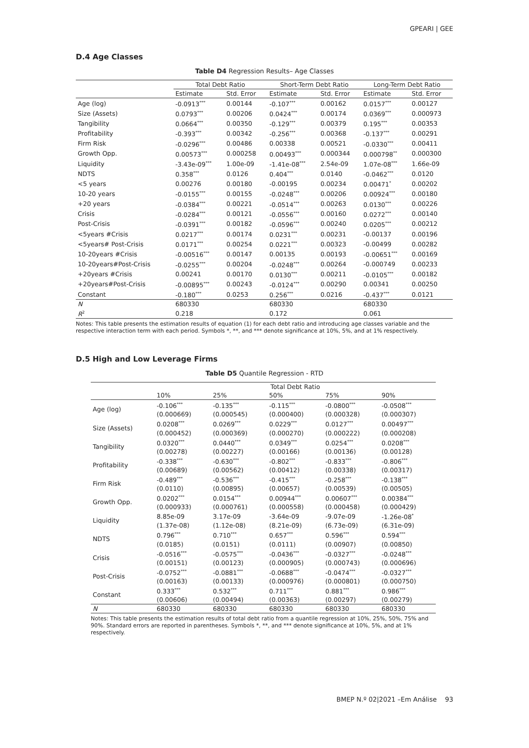GPEARI | GEE
D.4 Age Classes
Table D4 Regression Results– Age Classes
| | Total Debt Ratio | | Short-Term Debt Ratio | | Long-Term Debt Ratio | |
| --- | --- | --- | --- | --- | --- | --- |
| | Estimate | Std. Error | Estimate | Std. Error | Estimate | Std. Error |
| Age (log) | -0.0913<sup>***</sup> | 0.00144 | -0.107<sup>***</sup> | 0.00162 | 0.0157<sup>***</sup> | 0.00127 |
| Size (Assets) | 0.0793<sup>***</sup> | 0.00206 | 0.0424<sup>***</sup> | 0.00174 | 0.0369<sup>***</sup> | 0.000973 |
| Tangibility | 0.0664<sup>***</sup> | 0.00350 | -0.129<sup>***</sup> | 0.00379 | 0.195<sup>***</sup> | 0.00353 |
| Profitability | -0.393<sup>***</sup> | 0.00342 | -0.256<sup>***</sup> | 0.00368 | -0.137<sup>***</sup> | 0.00291 |
| Firm Risk | -0.0296<sup>***</sup> | 0.00486 | 0.00338 | 0.00521 | -0.0330<sup>***</sup> | 0.00411 |
| Growth Opp. | 0.00573<sup>***</sup> | 0.000258 | 0.00493<sup>***</sup> | 0.000344 | 0.000798<sup>**</sup> | 0.000300 |
| Liquidity | -3.43e-09<sup>***</sup> | 1.00e-09 | -1.41e-08<sup>***</sup> | 2.54e-09 | 1.07e-08<sup>***</sup> | 1.66e-09 |
| NDTS | 0.358<sup>***</sup> | 0.0126 | 0.404<sup>***</sup> | 0.0140 | -0.0462<sup>***</sup> | 0.0120 |
| <5 years | 0.00276 | 0.00180 | -0.00195 | 0.00234 | 0.00471<sup>*</sup> | 0.00202 |
| 10-20 years | -0.0155<sup>***</sup> | 0.00155 | -0.0248<sup>***</sup> | 0.00206 | 0.00924<sup>***</sup> | 0.00180 |
| +20 years | -0.0384<sup>***</sup> | 0.00221 | -0.0514<sup>***</sup> | 0.00263 | 0.0130<sup>***</sup> | 0.00226 |
| Crisis | -0.0284<sup>***</sup> | 0.00121 | -0.0556<sup>***</sup> | 0.00160 | 0.0272<sup>***</sup> | 0.00140 |
| Post-Crisis | -0.0391<sup>***</sup> | 0.00182 | -0.0596<sup>***</sup> | 0.00240 | 0.0205<sup>***</sup> | 0.00212 |
| <5years #Crisis | 0.0217<sup>***</sup> | 0.00174 | 0.0231<sup>***</sup> | 0.00231 | -0.00137 | 0.00196 |
| <5years# Post-Crisis | 0.0171<sup>***</sup> | 0.00254 | 0.0221<sup>***</sup> | 0.00323 | -0.00499 | 0.00282 |
| 10-20years #Crisis | -0.00516<sup>***</sup> | 0.00147 | 0.00135 | 0.00193 | -0.00651<sup>***</sup> | 0.00169 |
| 10-20years#Post-Crisis | -0.0255<sup>***</sup> | 0.00204 | -0.0248<sup>***</sup> | 0.00264 | -0.000749 | 0.00233 |
| +20years #Crisis | 0.00241 | 0.00170 | 0.0130<sup>***</sup> | 0.00211 | -0.0105<sup>***</sup> | 0.00182 |
| +20years#Post-Crisis | -0.00895<sup>***</sup> | 0.00243 | -0.0124<sup>***</sup> | 0.00290 | 0.00341 | 0.00250 |
| Constant | -0.180<sup>***</sup> | 0.0253 | 0.256<sup>***</sup> | 0.0216 | -0.437<sup>***</sup> | 0.0121 |
| N | 680330 | | 680330 | | 680330 | |
| R<sup>2</sup> | 0.218 | | 0.172 | | 0.061 | |
Notes: This table presents the estimation results of equation (1) for each debt ratio and introducing age classes variable and the respective interaction term with each period. Symbols *, **, and *** denote significance at 10%, 5%, and at 1% respectively.
D.5 High and Low Leverage Firms
Table D5 Quantile Regression - RTD
| | Total Debt Ratio | | | | |
| --- | --- | --- | --- | --- | --- |
| | 10% | 25% | 50% | 75% | 90% |
| Age (log) | -0.106<sup>***</sup> | -0.135<sup>***</sup> | -0.115<sup>***</sup> | -0.0800<sup>***</sup> | -0.0508<sup>***</sup> |
| | (0.000669) | (0.000545) | (0.000400) | (0.000328) | (0.000307) |
| Size (Assets) | 0.0208<sup>***</sup> | 0.0269<sup>***</sup> | 0.0229<sup>***</sup> | 0.0127<sup>***</sup> | 0.00497<sup>***</sup> |
| | (0.000452) | (0.000369) | (0.000270) | (0.000222) | (0.000208) |
| Tangibility | 0.0320<sup>***</sup> | 0.0440<sup>***</sup> | 0.0349<sup>***</sup> | 0.0254<sup>***</sup> | 0.0208<sup>***</sup> |
| | (0.00278) | (0.00227) | (0.00166) | (0.00136) | (0.00128) |
| Profitability | -0.338<sup>***</sup> | -0.630<sup>***</sup> | -0.802<sup>***</sup> | -0.833<sup>***</sup> | -0.806<sup>***</sup> |
| | (0.00689) | (0.00562) | (0.00412) | (0.00338) | (0.00317) |
| Firm Risk | -0.489<sup>***</sup> | -0.536<sup>***</sup> | -0.415<sup>***</sup> | -0.258<sup>***</sup> | -0.138<sup>***</sup> |
| | (0.0110) | (0.00895) | (0.00657) | (0.00539) | (0.00505) |
| Growth Opp. | 0.0202<sup>***</sup> | 0.0154<sup>***</sup> | 0.00944<sup>***</sup> | 0.00607<sup>***</sup> | 0.00384<sup>***</sup> |
| | (0.000933) | (0.000761) | (0.000558) | (0.000458) | (0.000429) |
| Liquidity | 8.85e-09 | 3.17e-09 | -3.64e-09 | -9.07e-09 | -1.26e-08<sup>*</sup> |
| | (1.37e-08) | (1.12e-08) | (8.21e-09) | (6.73e-09) | (6.31e-09) |
| NDTS | 0.796<sup>***</sup> | 0.710<sup>***</sup> | 0.657<sup>***</sup> | 0.596<sup>***</sup> | 0.594<sup>***</sup> |
| | (0.0185) | (0.0151) | (0.0111) | (0.00907) | (0.00850) |
| Crisis | -0.0516<sup>***</sup> | -0.0575<sup>***</sup> | -0.0436<sup>***</sup> | -0.0327<sup>***</sup> | -0.0248<sup>***</sup> |
| | (0.00151) | (0.00123) | (0.000905) | (0.000743) | (0.000696) |
| Post-Crisis | -0.0752<sup>***</sup> | -0.0881<sup>***</sup> | -0.0688<sup>***</sup> | -0.0474<sup>***</sup> | -0.0327<sup>***</sup> |
| | (0.00163) | (0.00133) | (0.000976) | (0.000801) | (0.000750) |
| Constant | 0.333<sup>***</sup> | 0.532<sup>***</sup> | 0.711<sup>***</sup> | 0.881<sup>***</sup> | 0.986<sup>***</sup> |
| | (0.00606) | (0.00494) | (0.00363) | (0.00297) | (0.00279) |
| N | 680330 | 680330 | 680330 | 680330 | 680330 |
Notes: This table presents the estimation results of total debt ratio from a quantile regression at 10%, 25%, 50%, 75% and 90%. Standard errors are reported in parentheses. Symbols *, **, and *** denote significance at 10%, 5%, and at 1% respectively.
BMEP N.º 02|2021 –Em Análise 93